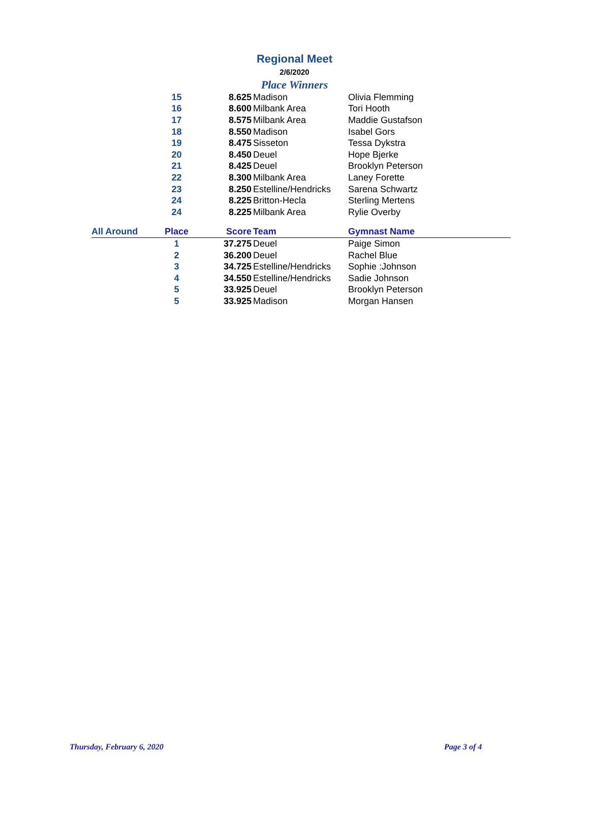Regional Meet
2/6/2020
Place Winners
| | 15 | 8.625 | Madison | Olivia Flemming |
| | 16 | 8.600 | Milbank Area | Tori Hooth |
| | 17 | 8.575 | Milbank Area | Maddie Gustafson |
| | 18 | 8.550 | Madison | Isabel Gors |
| | 19 | 8.475 | Sisseton | Tessa Dykstra |
| | 20 | 8.450 | Deuel | Hope Bjerke |
| | 21 | 8.425 | Deuel | Brooklyn Peterson |
| | 22 | 8.300 | Milbank Area | Laney Forette |
| | 23 | 8.250 | Estelline/Hendricks | Sarena Schwartz |
| | 24 | 8.225 | Britton-Hecla | Sterling Mertens |
| | 24 | 8.225 | Milbank Area | Rylie Overby |
| All Around | Place | Score | Team | Gymnast Name |
| | 1 | 37.275 | Deuel | Paige Simon |
| | 2 | 36.200 | Deuel | Rachel Blue |
| | 3 | 34.725 | Estelline/Hendricks | Sophie :Johnson |
| | 4 | 34.550 | Estelline/Hendricks | Sadie Johnson |
| | 5 | 33.925 | Deuel | Brooklyn Peterson |
| | 5 | 33.925 | Madison | Morgan Hansen |
Thursday, February 6, 2020 Page 3 of 4